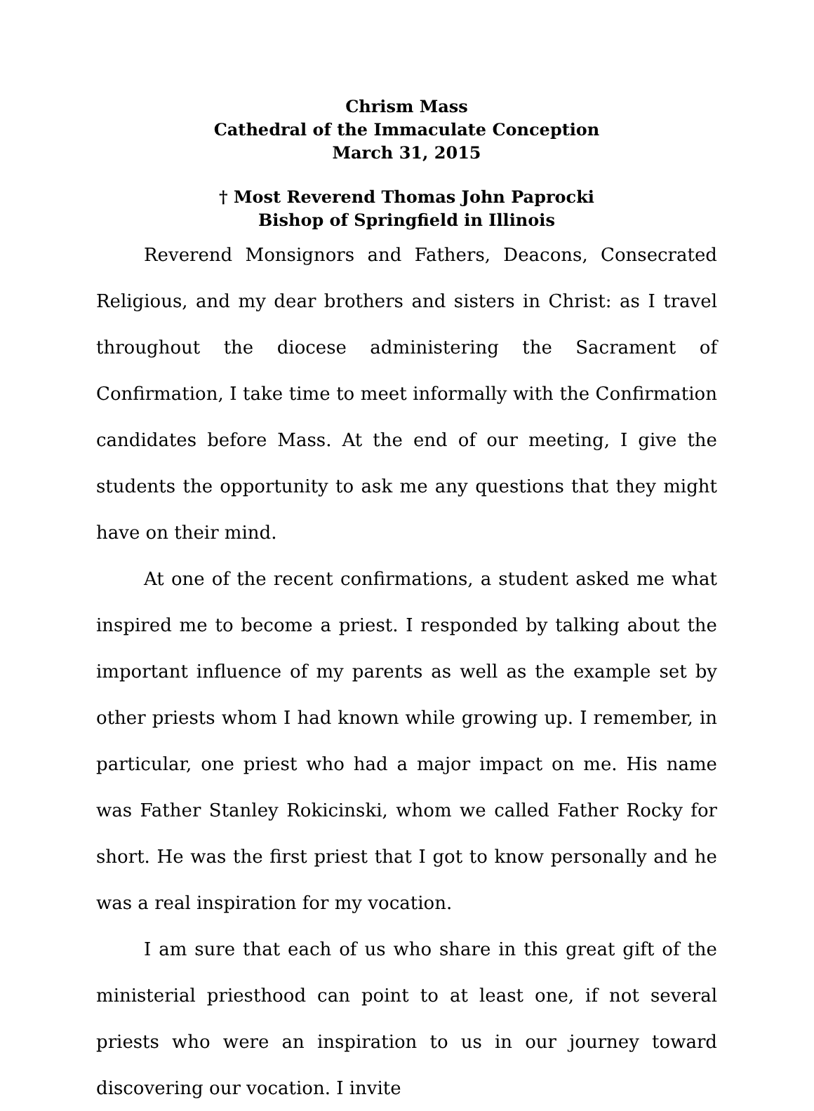Chrism Mass
Cathedral of the Immaculate Conception
March 31, 2015
† Most Reverend Thomas John Paprocki
Bishop of Springfield in Illinois
Reverend Monsignors and Fathers, Deacons, Consecrated Religious, and my dear brothers and sisters in Christ: as I travel throughout the diocese administering the Sacrament of Confirmation, I take time to meet informally with the Confirmation candidates before Mass. At the end of our meeting, I give the students the opportunity to ask me any questions that they might have on their mind.
At one of the recent confirmations, a student asked me what inspired me to become a priest. I responded by talking about the important influence of my parents as well as the example set by other priests whom I had known while growing up. I remember, in particular, one priest who had a major impact on me. His name was Father Stanley Rokicinski, whom we called Father Rocky for short. He was the first priest that I got to know personally and he was a real inspiration for my vocation.
I am sure that each of us who share in this great gift of the ministerial priesthood can point to at least one, if not several priests who were an inspiration to us in our journey toward discovering our vocation. I invite